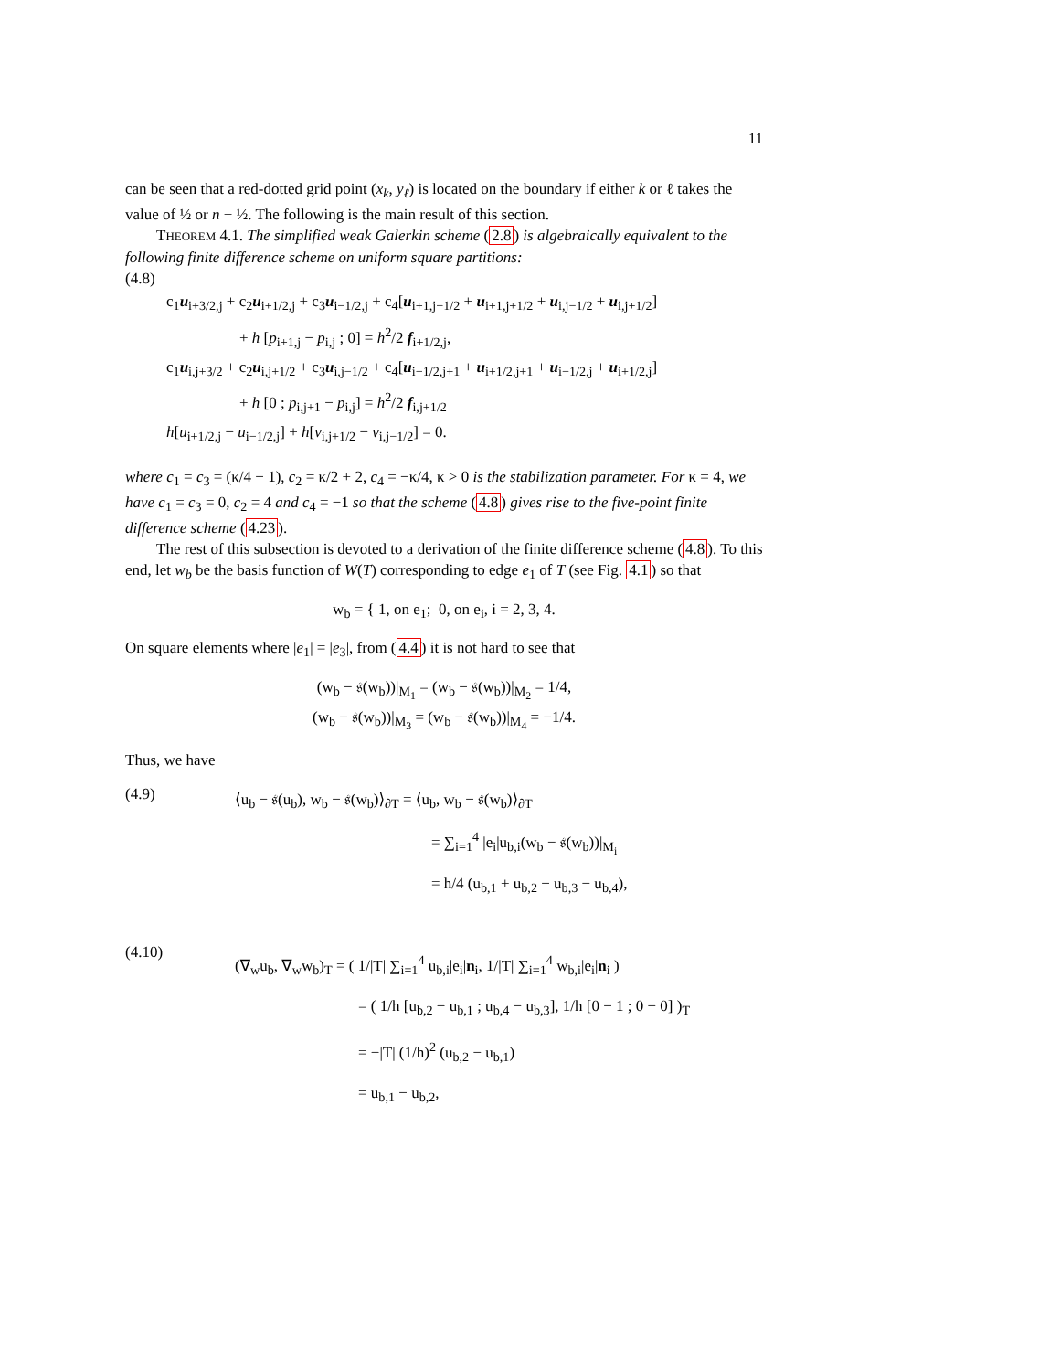11
can be seen that a red-dotted grid point (x<sub>k</sub>, y<sub>ℓ</sub>) is located on the boundary if either k or ℓ takes the value of ½ or n + ½. The following is the main result of this section.
THEOREM 4.1. The simplified weak Galerkin scheme (2.8) is algebraically equivalent to the following finite difference scheme on uniform square partitions:
(4.8)
c<sub>1</sub>u<sub>i+3/2,j</sub> + c<sub>2</sub>u<sub>i+1/2,j</sub> + c<sub>3</sub>u<sub>i−1/2,j</sub> + c<sub>4</sub>[u<sub>i+1,j−1/2</sub> + u<sub>i+1,j+1/2</sub> + u<sub>i,j−1/2</sub> + u<sub>i,j+1/2</sub>]
+ h [p<sub>i+1,j</sub> − p<sub>i,j</sub> ; 0] = h<sup>2</sup>/2 f<sub>i+1/2,j</sub>,
c<sub>1</sub>u<sub>i,j+3/2</sub> + c<sub>2</sub>u<sub>i,j+1/2</sub> + c<sub>3</sub>u<sub>i,j−1/2</sub> + c<sub>4</sub>[u<sub>i−1/2,j+1</sub> + u<sub>i+1/2,j+1</sub> + u<sub>i−1/2,j</sub> + u<sub>i+1/2,j</sub>]
+ h [0 ; p<sub>i,j+1</sub> − p<sub>i,j</sub>] = h<sup>2</sup>/2 f<sub>i,j+1/2</sub>
h[u<sub>i+1/2,j</sub> − u<sub>i−1/2,j</sub>] + h[v<sub>i,j+1/2</sub> − v<sub>i,j−1/2</sub>] = 0.
where c<sub>1</sub> = c<sub>3</sub> = (κ/4 − 1), c<sub>2</sub> = κ/2 + 2, c<sub>4</sub> = −κ/4, κ > 0 is the stabilization parameter. For κ = 4, we have c<sub>1</sub> = c<sub>3</sub> = 0, c<sub>2</sub> = 4 and c<sub>4</sub> = −1 so that the scheme (4.8) gives rise to the five-point finite difference scheme (4.23).
The rest of this subsection is devoted to a derivation of the finite difference scheme (4.8). To this end, let w<sub>b</sub> be the basis function of W(T) corresponding to edge e<sub>1</sub> of T (see Fig. 4.1) so that
w<sub>b</sub> = { 1, on e<sub>1</sub>; 0, on e<sub>i</sub>, i = 2, 3, 4.
On square elements where |e<sub>1</sub>| = |e<sub>3</sub>|, from (4.4) it is not hard to see that
(w<sub>b</sub> − 𝔰(w<sub>b</sub>))|<sub>M<sub>1</sub></sub> = (w<sub>b</sub> − 𝔰(w<sub>b</sub>))|<sub>M<sub>2</sub></sub> = 1/4,
(w<sub>b</sub> − 𝔰(w<sub>b</sub>))|<sub>M<sub>3</sub></sub> = (w<sub>b</sub> − 𝔰(w<sub>b</sub>))|<sub>M<sub>4</sub></sub> = −1/4.
Thus, we have
(4.9)
⟨u<sub>b</sub> − 𝔰(u<sub>b</sub>), w<sub>b</sub> − 𝔰(w<sub>b</sub>)⟩<sub>∂T</sub> = ⟨u<sub>b</sub>, w<sub>b</sub> − 𝔰(w<sub>b</sub>)⟩<sub>∂T</sub>
= ∑<sub>i=1</sub><sup>4</sup> |e<sub>i</sub>|u<sub>b,i</sub>(w<sub>b</sub> − 𝔰(w<sub>b</sub>))|<sub>M<sub>i</sub></sub>
= h/4 (u<sub>b,1</sub> + u<sub>b,2</sub> − u<sub>b,3</sub> − u<sub>b,4</sub>),
(4.10)
(∇<sub>w</sub>u<sub>b</sub>, ∇<sub>w</sub>w<sub>b</sub>)<sub>T</sub> = ( 1/|T| ∑<sub>i=1</sub><sup>4</sup> u<sub>b,i</sub>|e<sub>i</sub>|n<sub>i</sub>, 1/|T| ∑<sub>i=1</sub><sup>4</sup> w<sub>b,i</sub>|e<sub>i</sub>|n<sub>i</sub> )
= ( 1/h [u<sub>b,2</sub> − u<sub>b,1</sub> ; u<sub>b,4</sub> − u<sub>b,3</sub>], 1/h [0 − 1 ; 0 − 0] )<sub>T</sub>
= −|T| (1/h)<sup>2</sup> (u<sub>b,2</sub> − u<sub>b,1</sub>)
= u<sub>b,1</sub> − u<sub>b,2</sub>,